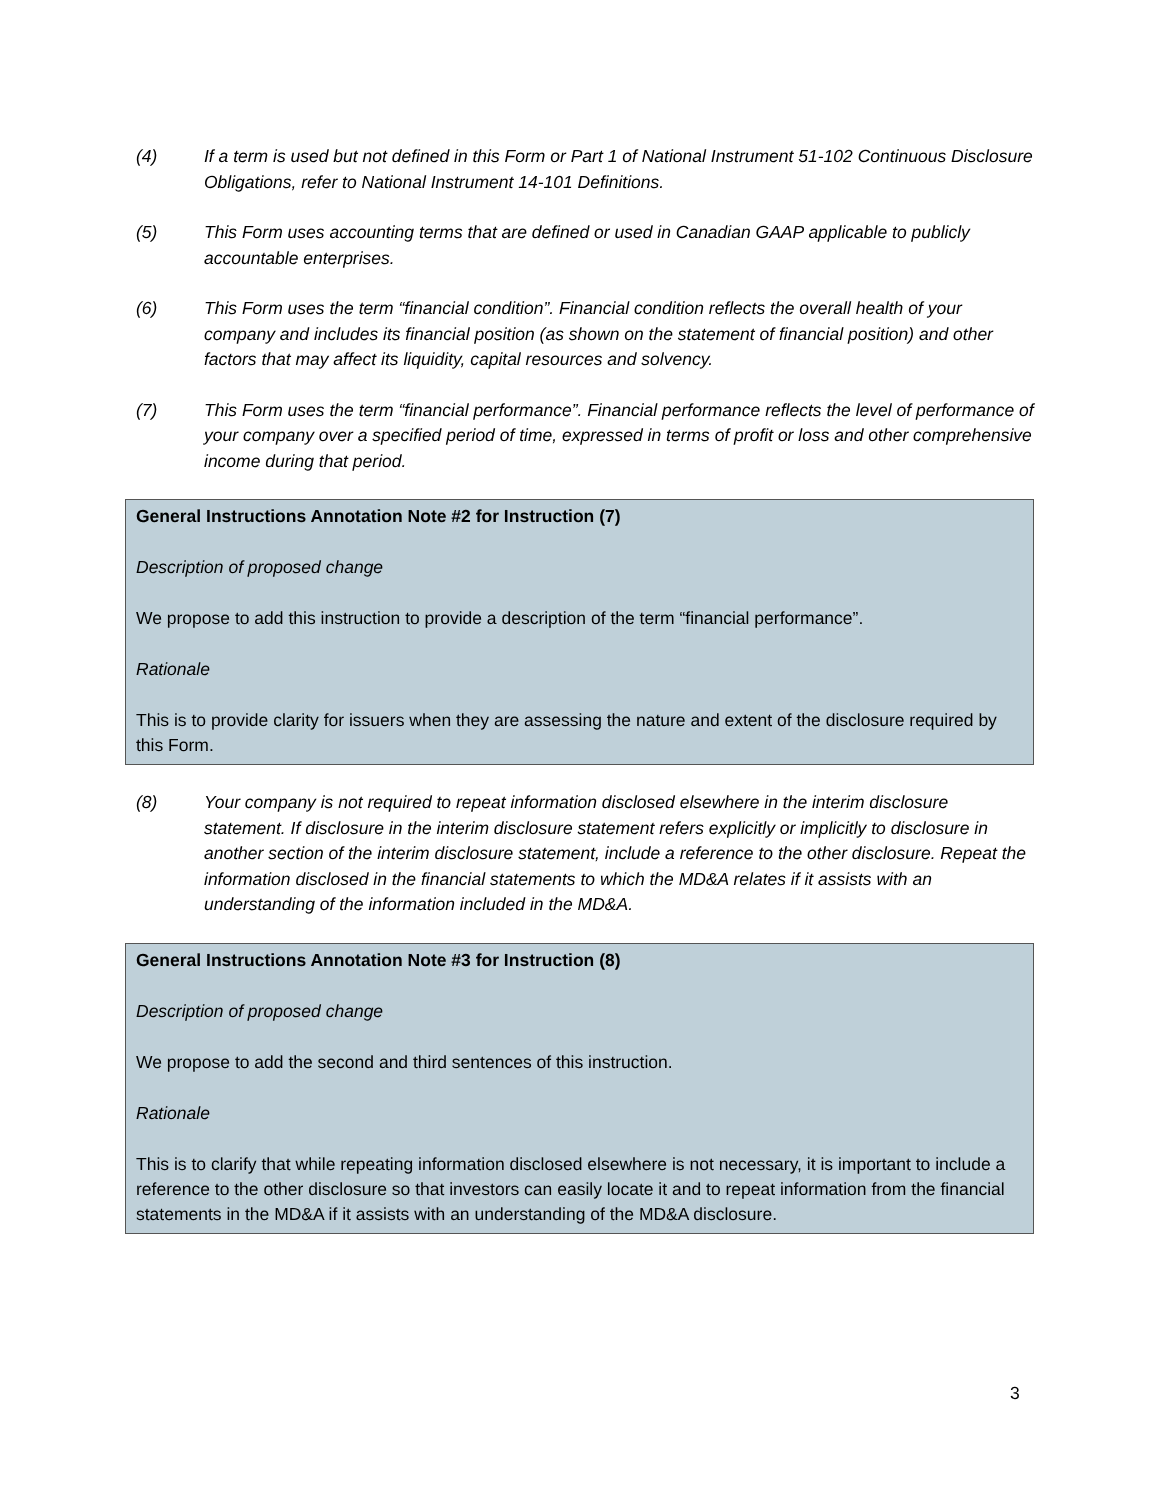(4) If a term is used but not defined in this Form or Part 1 of National Instrument 51-102 Continuous Disclosure Obligations, refer to National Instrument 14-101 Definitions.
(5) This Form uses accounting terms that are defined or used in Canadian GAAP applicable to publicly accountable enterprises.
(6) This Form uses the term “financial condition”. Financial condition reflects the overall health of your company and includes its financial position (as shown on the statement of financial position) and other factors that may affect its liquidity, capital resources and solvency.
(7) This Form uses the term “financial performance”. Financial performance reflects the level of performance of your company over a specified period of time, expressed in terms of profit or loss and other comprehensive income during that period.
General Instructions Annotation Note #2 for Instruction (7)
Description of proposed change
We propose to add this instruction to provide a description of the term “financial performance”.
Rationale
This is to provide clarity for issuers when they are assessing the nature and extent of the disclosure required by this Form.
(8) Your company is not required to repeat information disclosed elsewhere in the interim disclosure statement. If disclosure in the interim disclosure statement refers explicitly or implicitly to disclosure in another section of the interim disclosure statement, include a reference to the other disclosure. Repeat the information disclosed in the financial statements to which the MD&A relates if it assists with an understanding of the information included in the MD&A.
General Instructions Annotation Note #3 for Instruction (8)
Description of proposed change
We propose to add the second and third sentences of this instruction.
Rationale
This is to clarify that while repeating information disclosed elsewhere is not necessary, it is important to include a reference to the other disclosure so that investors can easily locate it and to repeat information from the financial statements in the MD&A if it assists with an understanding of the MD&A disclosure.
3